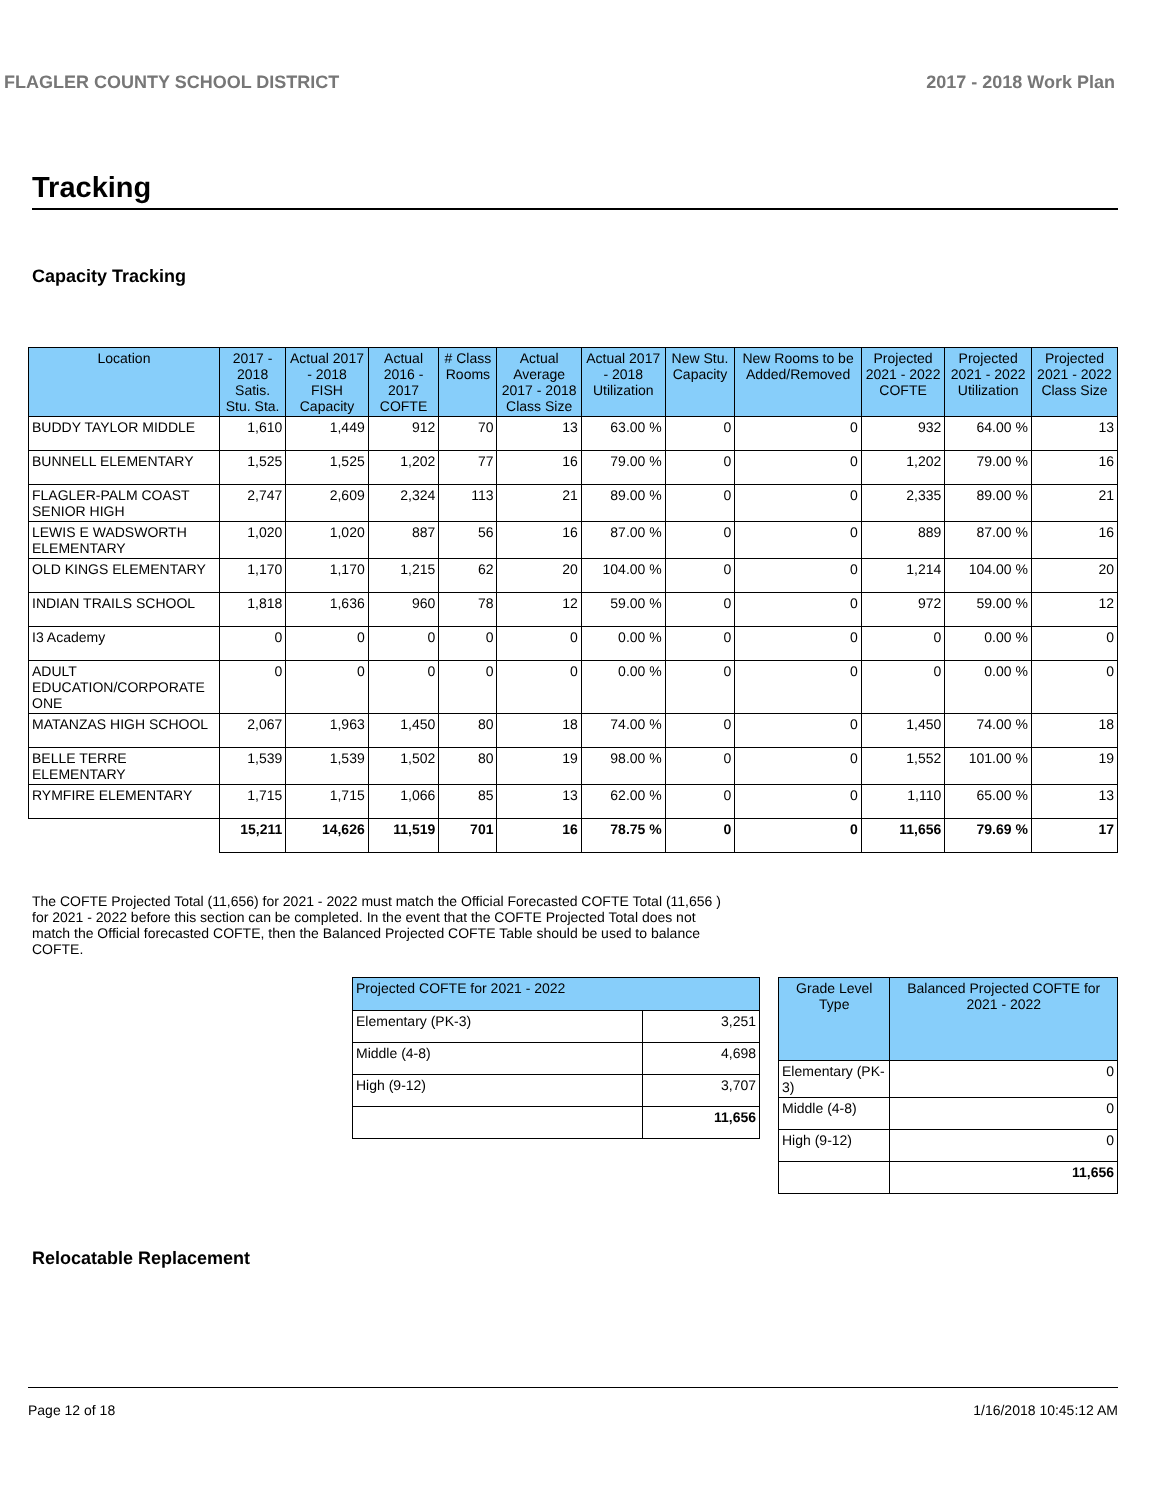FLAGLER COUNTY SCHOOL DISTRICT 2017 - 2018 Work Plan
Tracking
Capacity Tracking
| Location | 2017 - 2018 Satis. Stu. Sta. | Actual 2017 - 2018 FISH Capacity | Actual 2016 - 2017 COFTE | # Class Rooms | Actual Average 2017 - 2018 Class Size | Actual 2017 - 2018 Utilization | New Stu. Capacity | New Rooms to be Added/Removed | Projected 2021 - 2022 COFTE | Projected 2021 - 2022 Utilization | Projected 2021 - 2022 Class Size |
| --- | --- | --- | --- | --- | --- | --- | --- | --- | --- | --- | --- |
| BUDDY TAYLOR MIDDLE | 1,610 | 1,449 | 912 | 70 | 13 | 63.00 % | 0 | 0 | 932 | 64.00 % | 13 |
| BUNNELL ELEMENTARY | 1,525 | 1,525 | 1,202 | 77 | 16 | 79.00 % | 0 | 0 | 1,202 | 79.00 % | 16 |
| FLAGLER-PALM COAST SENIOR HIGH | 2,747 | 2,609 | 2,324 | 113 | 21 | 89.00 % | 0 | 0 | 2,335 | 89.00 % | 21 |
| LEWIS E WADSWORTH ELEMENTARY | 1,020 | 1,020 | 887 | 56 | 16 | 87.00 % | 0 | 0 | 889 | 87.00 % | 16 |
| OLD KINGS ELEMENTARY | 1,170 | 1,170 | 1,215 | 62 | 20 | 104.00 % | 0 | 0 | 1,214 | 104.00 % | 20 |
| INDIAN TRAILS SCHOOL | 1,818 | 1,636 | 960 | 78 | 12 | 59.00 % | 0 | 0 | 972 | 59.00 % | 12 |
| I3 Academy | 0 | 0 | 0 | 0 | 0 | 0.00 % | 0 | 0 | 0 | 0.00 % | 0 |
| ADULT EDUCATION/CORPORATE ONE | 0 | 0 | 0 | 0 | 0 | 0.00 % | 0 | 0 | 0 | 0.00 % | 0 |
| MATANZAS HIGH SCHOOL | 2,067 | 1,963 | 1,450 | 80 | 18 | 74.00 % | 0 | 0 | 1,450 | 74.00 % | 18 |
| BELLE TERRE ELEMENTARY | 1,539 | 1,539 | 1,502 | 80 | 19 | 98.00 % | 0 | 0 | 1,552 | 101.00 % | 19 |
| RYMFIRE ELEMENTARY | 1,715 | 1,715 | 1,066 | 85 | 13 | 62.00 % | 0 | 0 | 1,110 | 65.00 % | 13 |
| | 15,211 | 14,626 | 11,519 | 701 | 16 | 78.75 % | 0 | 0 | 11,656 | 79.69 % | 17 |
The COFTE Projected Total (11,656) for 2021 - 2022 must match the Official Forecasted COFTE Total (11,656 ) for 2021 - 2022 before this section can be completed. In the event that the COFTE Projected Total does not match the Official forecasted COFTE, then the Balanced Projected COFTE Table should be used to balance COFTE.
| Projected COFTE for 2021 - 2022 | |
| --- | --- |
| Elementary (PK-3) | 3,251 |
| Middle (4-8) | 4,698 |
| High (9-12) | 3,707 |
| | 11,656 |
| Grade Level Type | Balanced Projected COFTE for 2021 - 2022 |
| --- | --- |
| Elementary (PK-3) | 0 |
| Middle (4-8) | 0 |
| High (9-12) | 0 |
| | 11,656 |
Relocatable Replacement
Page 12 of 18 1/16/2018 10:45:12 AM